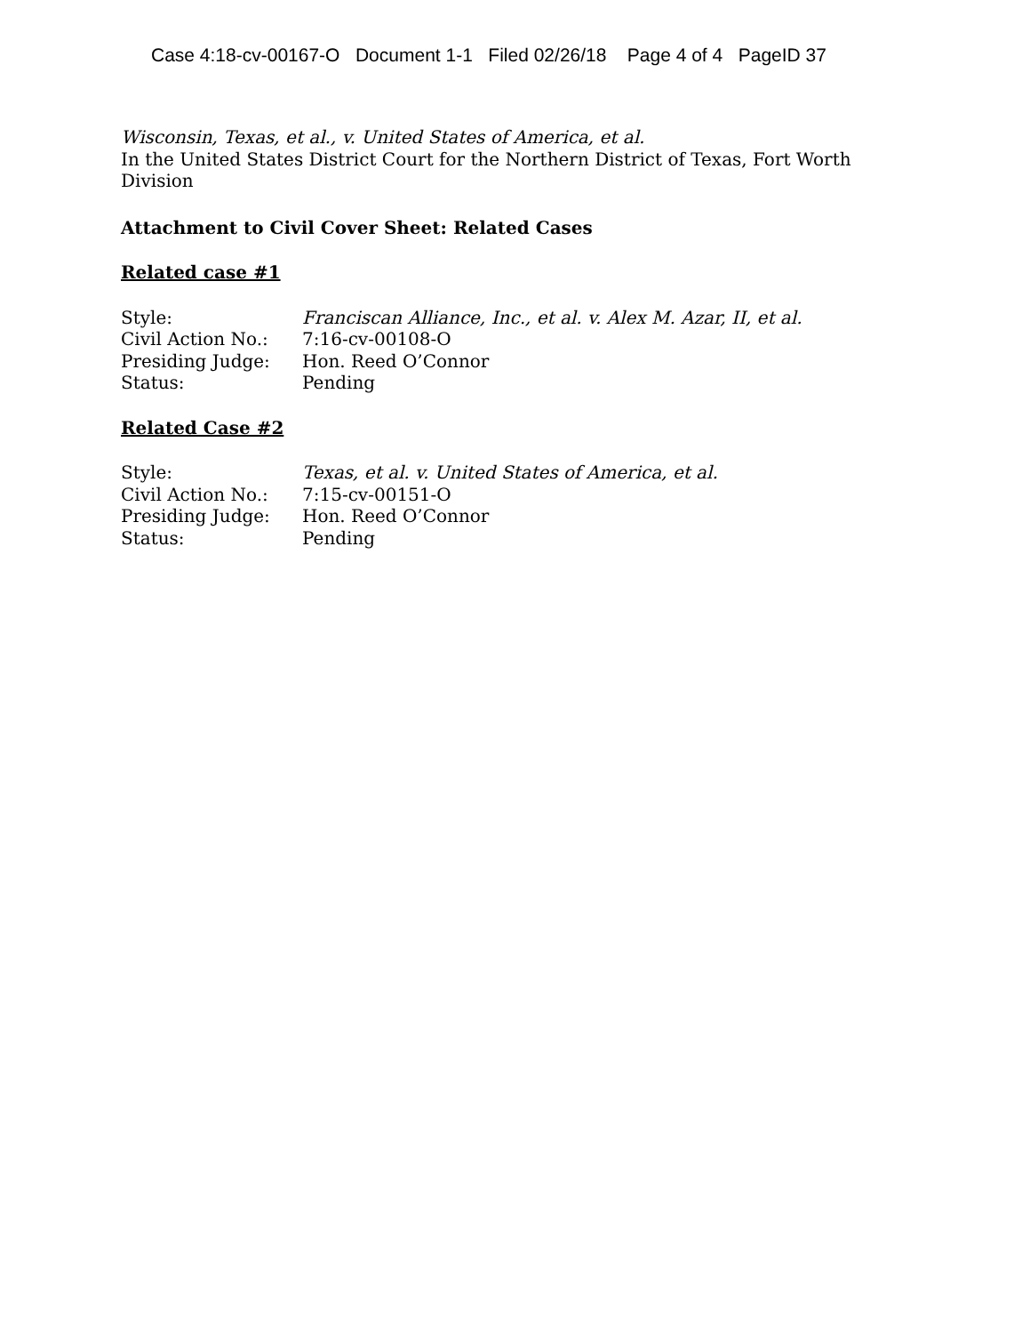Case 4:18-cv-00167-O Document 1-1 Filed 02/26/18 Page 4 of 4 PageID 37
Wisconsin, Texas, et al., v. United States of America, et al.
In the United States District Court for the Northern District of Texas, Fort Worth Division
Attachment to Civil Cover Sheet: Related Cases
Related case #1
| Style: | Franciscan Alliance, Inc., et al. v. Alex M. Azar, II, et al. |
| Civil Action No.: | 7:16-cv-00108-O |
| Presiding Judge: | Hon. Reed O’Connor |
| Status: | Pending |
Related Case #2
| Style: | Texas, et al. v. United States of America, et al. |
| Civil Action No.: | 7:15-cv-00151-O |
| Presiding Judge: | Hon. Reed O’Connor |
| Status: | Pending |